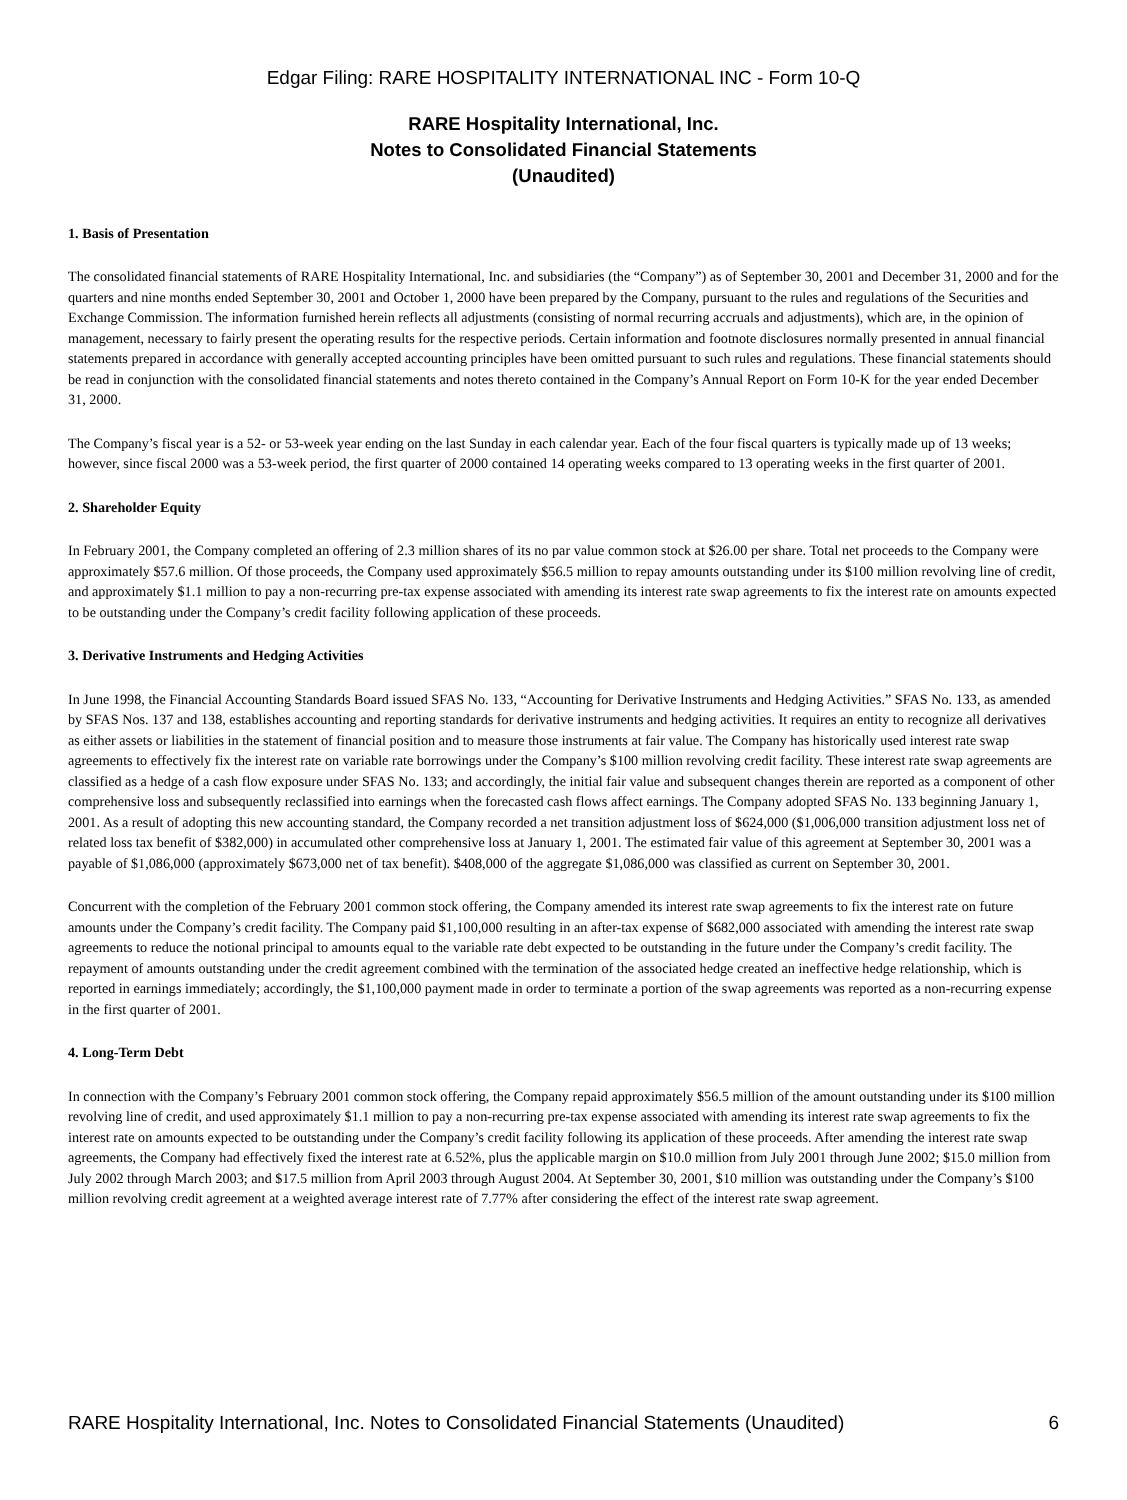Edgar Filing: RARE HOSPITALITY INTERNATIONAL INC - Form 10-Q
RARE Hospitality International, Inc.
Notes to Consolidated Financial Statements
(Unaudited)
1. Basis of Presentation
The consolidated financial statements of RARE Hospitality International, Inc. and subsidiaries (the “Company”) as of September 30, 2001 and December 31, 2000 and for the quarters and nine months ended September 30, 2001 and October 1, 2000 have been prepared by the Company, pursuant to the rules and regulations of the Securities and Exchange Commission. The information furnished herein reflects all adjustments (consisting of normal recurring accruals and adjustments), which are, in the opinion of management, necessary to fairly present the operating results for the respective periods. Certain information and footnote disclosures normally presented in annual financial statements prepared in accordance with generally accepted accounting principles have been omitted pursuant to such rules and regulations. These financial statements should be read in conjunction with the consolidated financial statements and notes thereto contained in the Company’s Annual Report on Form 10-K for the year ended December 31, 2000.
The Company’s fiscal year is a 52- or 53-week year ending on the last Sunday in each calendar year. Each of the four fiscal quarters is typically made up of 13 weeks; however, since fiscal 2000 was a 53-week period, the first quarter of 2000 contained 14 operating weeks compared to 13 operating weeks in the first quarter of 2001.
2. Shareholder Equity
In February 2001, the Company completed an offering of 2.3 million shares of its no par value common stock at $26.00 per share. Total net proceeds to the Company were approximately $57.6 million. Of those proceeds, the Company used approximately $56.5 million to repay amounts outstanding under its $100 million revolving line of credit, and approximately $1.1 million to pay a non-recurring pre-tax expense associated with amending its interest rate swap agreements to fix the interest rate on amounts expected to be outstanding under the Company’s credit facility following application of these proceeds.
3. Derivative Instruments and Hedging Activities
In June 1998, the Financial Accounting Standards Board issued SFAS No. 133, “Accounting for Derivative Instruments and Hedging Activities.” SFAS No. 133, as amended by SFAS Nos. 137 and 138, establishes accounting and reporting standards for derivative instruments and hedging activities. It requires an entity to recognize all derivatives as either assets or liabilities in the statement of financial position and to measure those instruments at fair value. The Company has historically used interest rate swap agreements to effectively fix the interest rate on variable rate borrowings under the Company’s $100 million revolving credit facility. These interest rate swap agreements are classified as a hedge of a cash flow exposure under SFAS No. 133; and accordingly, the initial fair value and subsequent changes therein are reported as a component of other comprehensive loss and subsequently reclassified into earnings when the forecasted cash flows affect earnings. The Company adopted SFAS No. 133 beginning January 1, 2001. As a result of adopting this new accounting standard, the Company recorded a net transition adjustment loss of $624,000 ($1,006,000 transition adjustment loss net of related loss tax benefit of $382,000) in accumulated other comprehensive loss at January 1, 2001. The estimated fair value of this agreement at September 30, 2001 was a payable of $1,086,000 (approximately $673,000 net of tax benefit). $408,000 of the aggregate $1,086,000 was classified as current on September 30, 2001.
Concurrent with the completion of the February 2001 common stock offering, the Company amended its interest rate swap agreements to fix the interest rate on future amounts under the Company’s credit facility. The Company paid $1,100,000 resulting in an after-tax expense of $682,000 associated with amending the interest rate swap agreements to reduce the notional principal to amounts equal to the variable rate debt expected to be outstanding in the future under the Company’s credit facility. The repayment of amounts outstanding under the credit agreement combined with the termination of the associated hedge created an ineffective hedge relationship, which is reported in earnings immediately; accordingly, the $1,100,000 payment made in order to terminate a portion of the swap agreements was reported as a non-recurring expense in the first quarter of 2001.
4. Long-Term Debt
In connection with the Company’s February 2001 common stock offering, the Company repaid approximately $56.5 million of the amount outstanding under its $100 million revolving line of credit, and used approximately $1.1 million to pay a non-recurring pre-tax expense associated with amending its interest rate swap agreements to fix the interest rate on amounts expected to be outstanding under the Company’s credit facility following its application of these proceeds. After amending the interest rate swap agreements, the Company had effectively fixed the interest rate at 6.52%, plus the applicable margin on $10.0 million from July 2001 through June 2002; $15.0 million from July 2002 through March 2003; and $17.5 million from April 2003 through August 2004. At September 30, 2001, $10 million was outstanding under the Company’s $100 million revolving credit agreement at a weighted average interest rate of 7.77% after considering the effect of the interest rate swap agreement.
RARE Hospitality International, Inc. Notes to Consolidated Financial Statements (Unaudited) 6